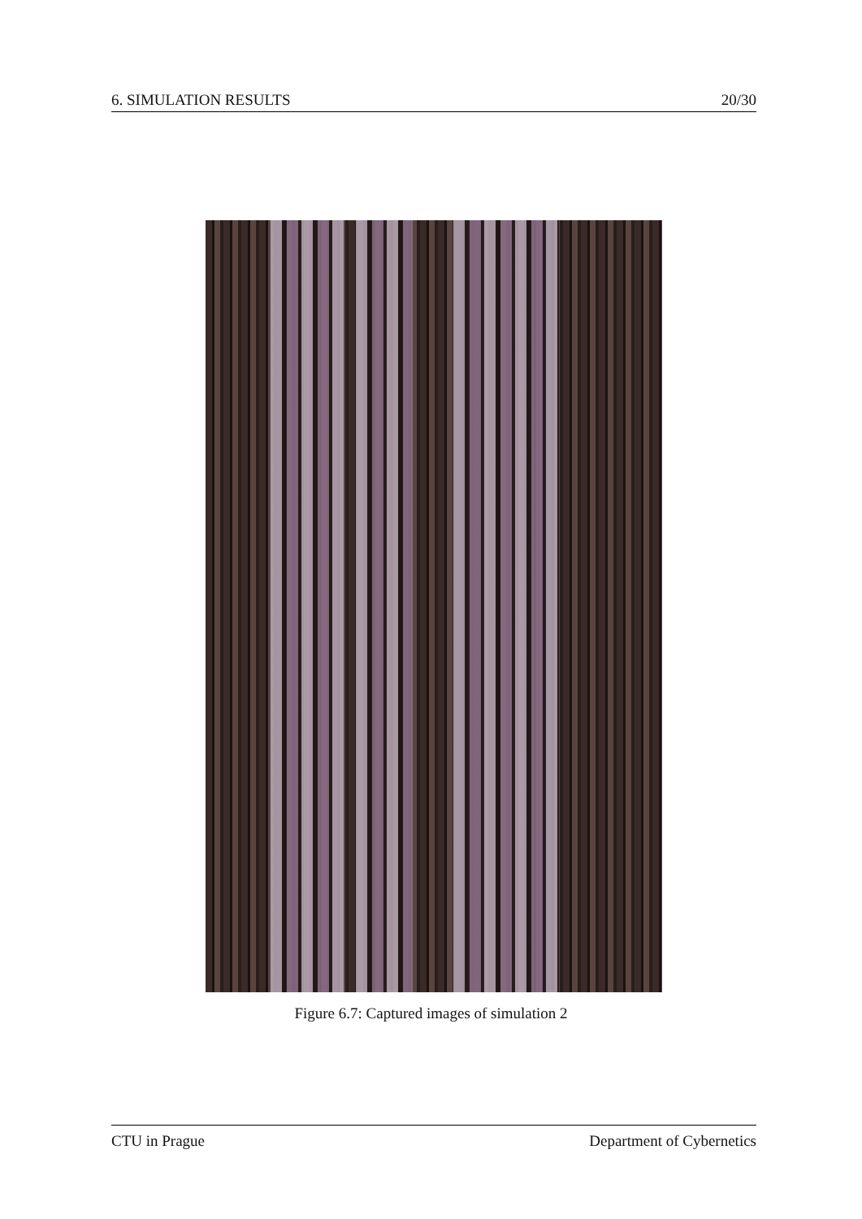6. SIMULATION RESULTS 20/30
Figure 6.7: Captured images of simulation 2
CTU in Prague Department of Cybernetics